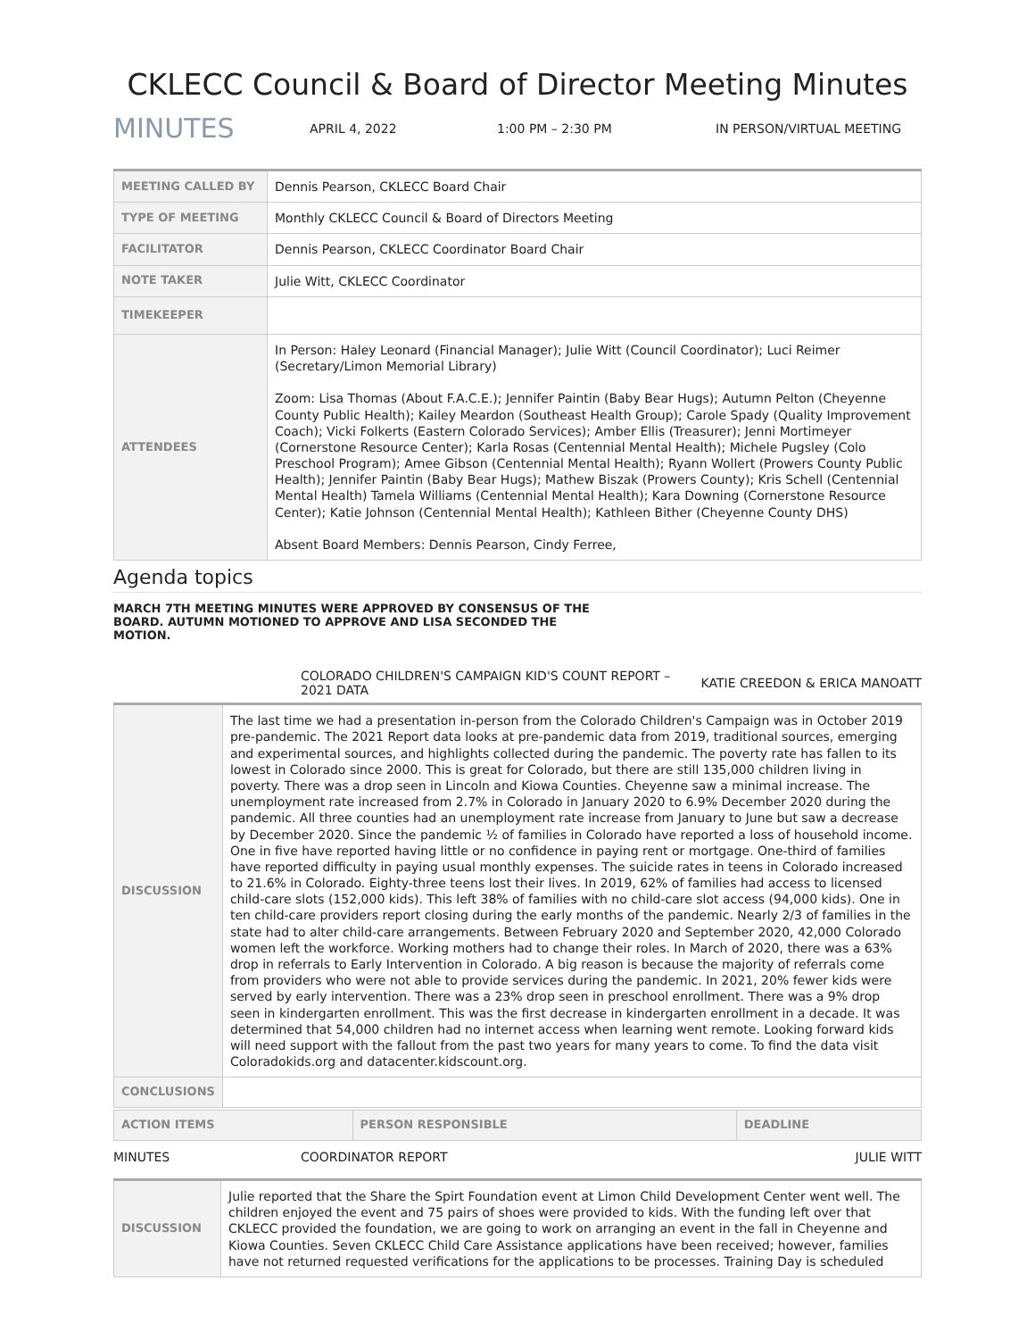CKLECC Council & Board of Director Meeting Minutes
MINUTES APRIL 4, 2022 1:00 PM – 2:30 PM IN PERSON/VIRTUAL MEETING
| MEETING CALLED BY | Dennis Pearson, CKLECC Board Chair |
| TYPE OF MEETING | Monthly CKLECC Council & Board of Directors Meeting |
| FACILITATOR | Dennis Pearson, CKLECC Coordinator Board Chair |
| NOTE TAKER | Julie Witt, CKLECC Coordinator |
| TIMEKEEPER | |
| ATTENDEES | In Person: Haley Leonard (Financial Manager); Julie Witt (Council Coordinator); Luci Reimer (Secretary/Limon Memorial Library) Zoom: Lisa Thomas (About F.A.C.E.); Jennifer Paintin (Baby Bear Hugs); Autumn Pelton (Cheyenne County Public Health); Kailey Meardon (Southeast Health Group); Carole Spady (Quality Improvement Coach); Vicki Folkerts (Eastern Colorado Services); Amber Ellis (Treasurer); Jenni Mortimeyer (Cornerstone Resource Center); Karla Rosas (Centennial Mental Health); Michele Pugsley (Colo Preschool Program); Amee Gibson (Centennial Mental Health); Ryann Wollert (Prowers County Public Health); Jennifer Paintin (Baby Bear Hugs); Mathew Biszak (Prowers County); Kris Schell (Centennial Mental Health) Tamela Williams (Centennial Mental Health); Kara Downing (Cornerstone Resource Center); Katie Johnson (Centennial Mental Health); Kathleen Bither (Cheyenne County DHS) Absent Board Members: Dennis Pearson, Cindy Ferree, |
Agenda topics
MARCH 7TH MEETING MINUTES WERE APPROVED BY CONSENSUS OF THE BOARD. AUTUMN MOTIONED TO APPROVE AND LISA SECONDED THE MOTION.
COLORADO CHILDREN'S CAMPAIGN KID'S COUNT REPORT – 2021 DATA KATIE CREEDON & ERICA MANOATT
| DISCUSSION | The last time we had a presentation in-person from the Colorado Children's Campaign was in October 2019 pre-pandemic. The 2021 Report data looks at pre-pandemic data from 2019, traditional sources, emerging and experimental sources, and highlights collected during the pandemic. The poverty rate has fallen to its lowest in Colorado since 2000. This is great for Colorado, but there are still 135,000 children living in poverty. There was a drop seen in Lincoln and Kiowa Counties. Cheyenne saw a minimal increase. The unemployment rate increased from 2.7% in Colorado in January 2020 to 6.9% December 2020 during the pandemic. All three counties had an unemployment rate increase from January to June but saw a decrease by December 2020. Since the pandemic ½ of families in Colorado have reported a loss of household income. One in five have reported having little or no confidence in paying rent or mortgage. One-third of families have reported difficulty in paying usual monthly expenses. The suicide rates in teens in Colorado increased to 21.6% in Colorado. Eighty-three teens lost their lives. In 2019, 62% of families had access to licensed child-care slots (152,000 kids). This left 38% of families with no child-care slot access (94,000 kids). One in ten child-care providers report closing during the early months of the pandemic. Nearly 2/3 of families in the state had to alter child-care arrangements. Between February 2020 and September 2020, 42,000 Colorado women left the workforce. Working mothers had to change their roles. In March of 2020, there was a 63% drop in referrals to Early Intervention in Colorado. A big reason is because the majority of referrals come from providers who were not able to provide services during the pandemic. In 2021, 20% fewer kids were served by early intervention. There was a 23% drop seen in preschool enrollment. There was a 9% drop seen in kindergarten enrollment. This was the first decrease in kindergarten enrollment in a decade. It was determined that 54,000 children had no internet access when learning went remote. Looking forward kids will need support with the fallout from the past two years for many years to come. To find the data visit Coloradokids.org and datacenter.kidscount.org. |
| CONCLUSIONS | |
| ACTION ITEMS | PERSON RESPONSIBLE | DEADLINE |
MINUTES COORDINATOR REPORT JULIE WITT
| DISCUSSION | Julie reported that the Share the Spirt Foundation event at Limon Child Development Center went well. The children enjoyed the event and 75 pairs of shoes were provided to kids. With the funding left over that CKLECC provided the foundation, we are going to work on arranging an event in the fall in Cheyenne and Kiowa Counties. Seven CKLECC Child Care Assistance applications have been received; however, families have not returned requested verifications for the applications to be processes. Training Day is scheduled |